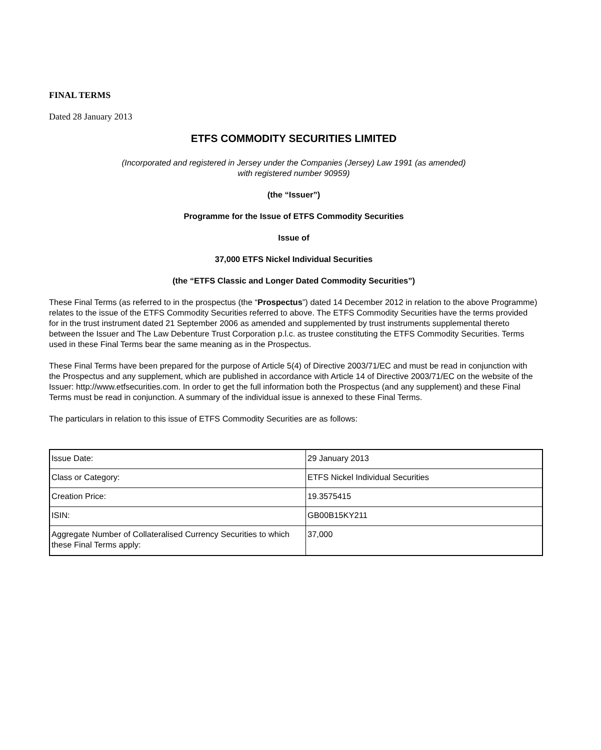FINAL TERMS
Dated 28 January 2013
ETFS COMMODITY SECURITIES LIMITED
(Incorporated and registered in Jersey under the Companies (Jersey) Law 1991 (as amended)
with registered number 90959)
(the “Issuer”)
Programme for the Issue of ETFS Commodity Securities
Issue of
37,000 ETFS Nickel Individual Securities
(the “ETFS Classic and Longer Dated Commodity Securities”)
These Final Terms (as referred to in the prospectus (the “Prospectus”) dated 14 December 2012 in relation to the above Programme) relates to the issue of the ETFS Commodity Securities referred to above. The ETFS Commodity Securities have the terms provided for in the trust instrument dated 21 September 2006 as amended and supplemented by trust instruments supplemental thereto between the Issuer and The Law Debenture Trust Corporation p.l.c. as trustee constituting the ETFS Commodity Securities. Terms used in these Final Terms bear the same meaning as in the Prospectus.
These Final Terms have been prepared for the purpose of Article 5(4) of Directive 2003/71/EC and must be read in conjunction with the Prospectus and any supplement, which are published in accordance with Article 14 of Directive 2003/71/EC on the website of the Issuer: http://www.etfsecurities.com. In order to get the full information both the Prospectus (and any supplement) and these Final Terms must be read in conjunction. A summary of the individual issue is annexed to these Final Terms.
The particulars in relation to this issue of ETFS Commodity Securities are as follows:
| Issue Date: | 29 January 2013 |
| Class or Category: | ETFS Nickel Individual Securities |
| Creation Price: | 19.3575415 |
| ISIN: | GB00B15KY211 |
| Aggregate Number of Collateralised Currency Securities to which these Final Terms apply: | 37,000 |